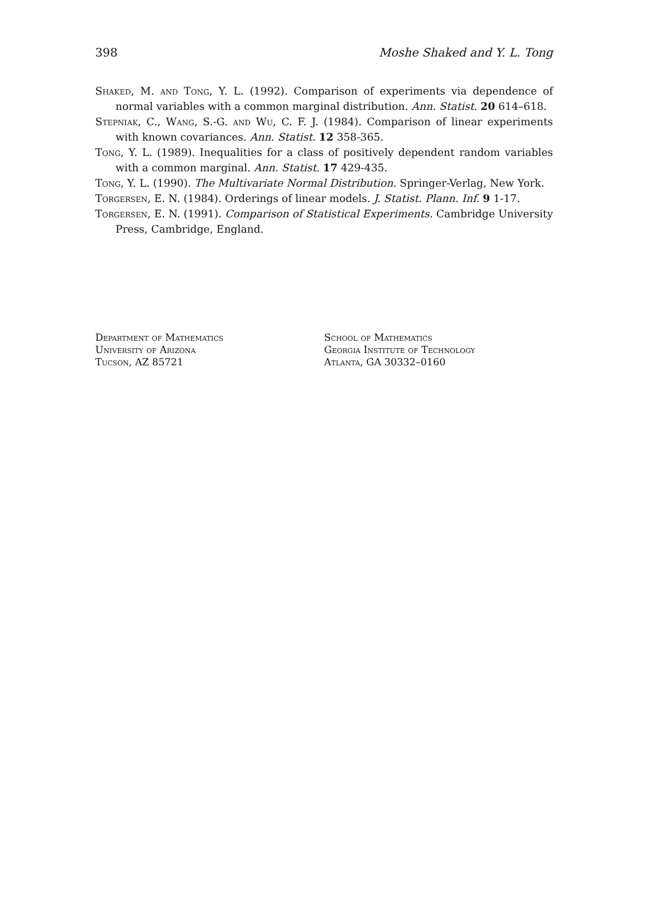398 Moshe Shaked and Y. L. Tong
Shaked, M. and Tong, Y. L. (1992). Comparison of experiments via dependence of normal variables with a common marginal distribution. Ann. Statist. 20 614–618.
Stepniak, C., Wang, S.-G. and Wu, C. F. J. (1984). Comparison of linear experiments with known covariances. Ann. Statist. 12 358-365.
Tong, Y. L. (1989). Inequalities for a class of positively dependent random variables with a common marginal. Ann. Statist. 17 429-435.
Tong, Y. L. (1990). The Multivariate Normal Distribution. Springer-Verlag, New York.
Torgersen, E. N. (1984). Orderings of linear models. J. Statist. Plann. Inf. 9 1-17.
Torgersen, E. N. (1991). Comparison of Statistical Experiments. Cambridge University Press, Cambridge, England.
Department of Mathematics
University of Arizona
Tucson, AZ 85721
School of Mathematics
Georgia Institute of Technology
Atlanta, GA 30332–0160